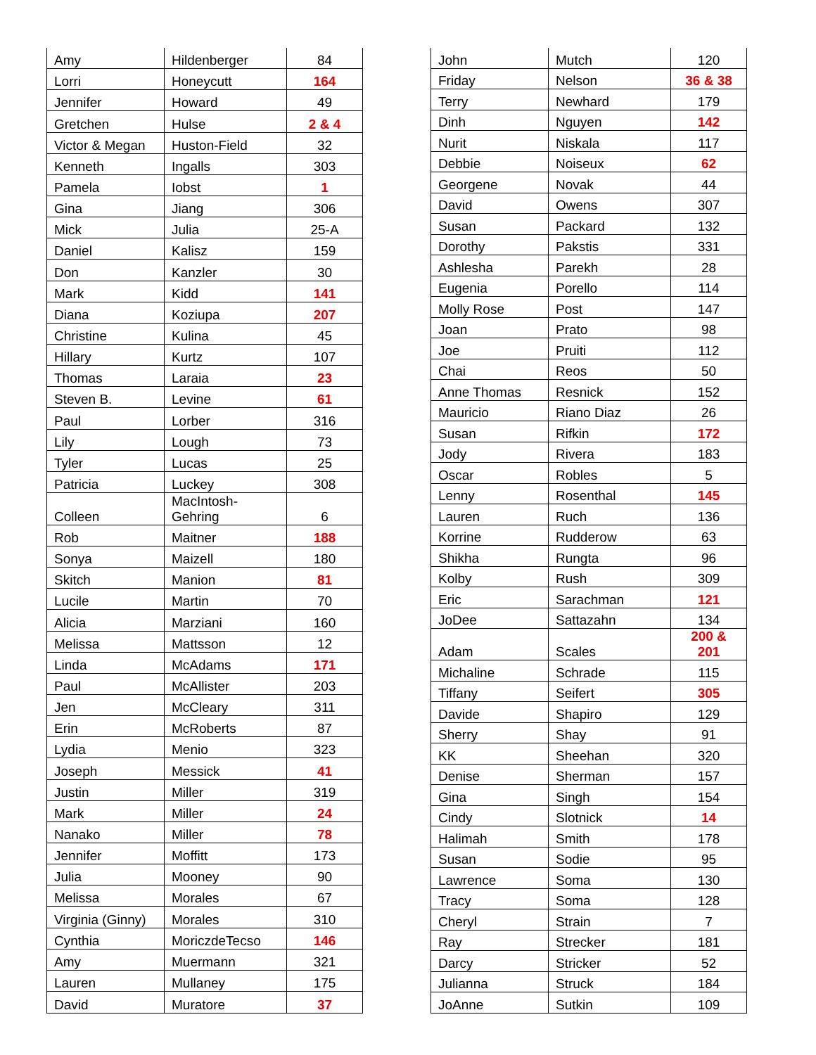| Amy | Hildenberger | 84 |
| Lorri | Honeycutt | 164 |
| Jennifer | Howard | 49 |
| Gretchen | Hulse | 2 & 4 |
| Victor & Megan | Huston-Field | 32 |
| Kenneth | Ingalls | 303 |
| Pamela | Iobst | 1 |
| Gina | Jiang | 306 |
| Mick | Julia | 25-A |
| Daniel | Kalisz | 159 |
| Don | Kanzler | 30 |
| Mark | Kidd | 141 |
| Diana | Koziupa | 207 |
| Christine | Kulina | 45 |
| Hillary | Kurtz | 107 |
| Thomas | Laraia | 23 |
| Steven B. | Levine | 61 |
| Paul | Lorber | 316 |
| Lily | Lough | 73 |
| Tyler | Lucas | 25 |
| Patricia | Luckey | 308 |
| Colleen | MacIntosh- Gehring | 6 |
| Rob | Maitner | 188 |
| Sonya | Maizell | 180 |
| Skitch | Manion | 81 |
| Lucile | Martin | 70 |
| Alicia | Marziani | 160 |
| Melissa | Mattsson | 12 |
| Linda | McAdams | 171 |
| Paul | McAllister | 203 |
| Jen | McCleary | 311 |
| Erin | McRoberts | 87 |
| Lydia | Menio | 323 |
| Joseph | Messick | 41 |
| Justin | Miller | 319 |
| Mark | Miller | 24 |
| Nanako | Miller | 78 |
| Jennifer | Moffitt | 173 |
| Julia | Mooney | 90 |
| Melissa | Morales | 67 |
| Virginia (Ginny) | Morales | 310 |
| Cynthia | MoriczdeTecso | 146 |
| Amy | Muermann | 321 |
| Lauren | Mullaney | 175 |
| David | Muratore | 37 |
| John | Mutch | 120 |
| Friday | Nelson | 36 & 38 |
| Terry | Newhard | 179 |
| Dinh | Nguyen | 142 |
| Nurit | Niskala | 117 |
| Debbie | Noiseux | 62 |
| Georgene | Novak | 44 |
| David | Owens | 307 |
| Susan | Packard | 132 |
| Dorothy | Pakstis | 331 |
| Ashlesha | Parekh | 28 |
| Eugenia | Porello | 114 |
| Molly Rose | Post | 147 |
| Joan | Prato | 98 |
| Joe | Pruiti | 112 |
| Chai | Reos | 50 |
| Anne Thomas | Resnick | 152 |
| Mauricio | Riano Diaz | 26 |
| Susan | Rifkin | 172 |
| Jody | Rivera | 183 |
| Oscar | Robles | 5 |
| Lenny | Rosenthal | 145 |
| Lauren | Ruch | 136 |
| Korrine | Rudderow | 63 |
| Shikha | Rungta | 96 |
| Kolby | Rush | 309 |
| Eric | Sarachman | 121 |
| JoDee | Sattazahn | 134 |
| Adam | Scales | 200 & 201 |
| Michaline | Schrade | 115 |
| Tiffany | Seifert | 305 |
| Davide | Shapiro | 129 |
| Sherry | Shay | 91 |
| KK | Sheehan | 320 |
| Denise | Sherman | 157 |
| Gina | Singh | 154 |
| Cindy | Slotnick | 14 |
| Halimah | Smith | 178 |
| Susan | Sodie | 95 |
| Lawrence | Soma | 130 |
| Tracy | Soma | 128 |
| Cheryl | Strain | 7 |
| Ray | Strecker | 181 |
| Darcy | Stricker | 52 |
| Julianna | Struck | 184 |
| JoAnne | Sutkin | 109 |